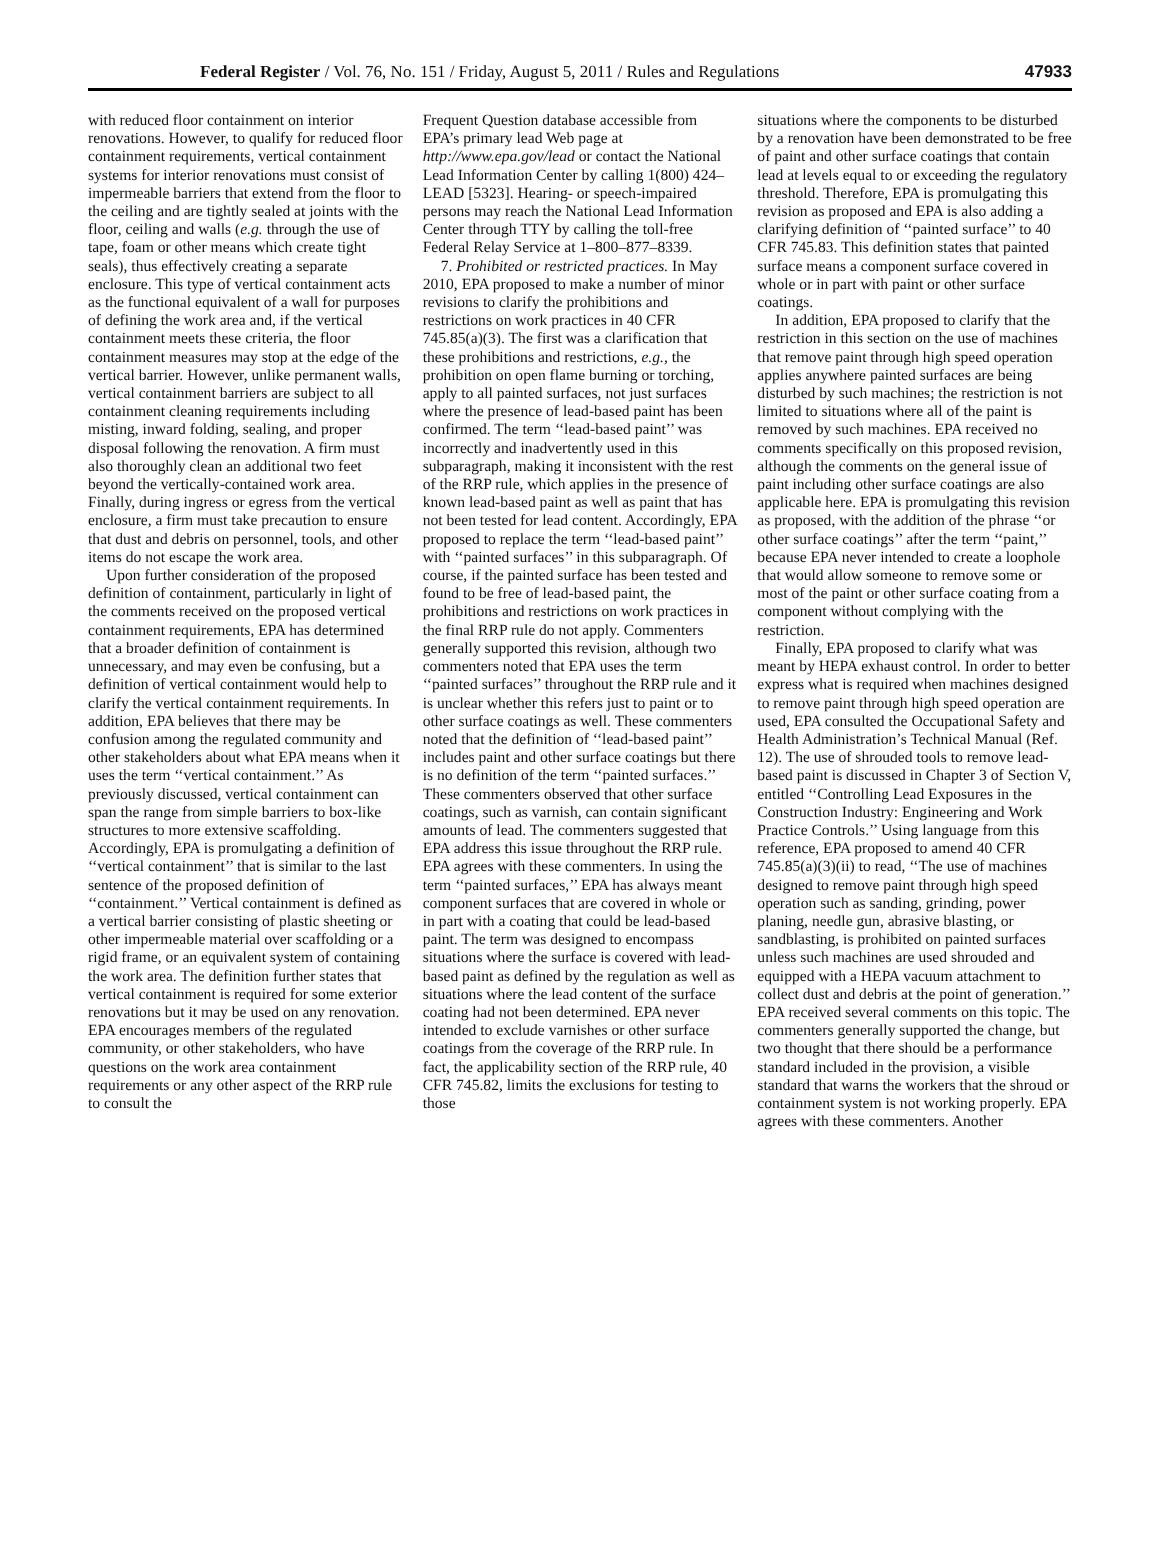Federal Register / Vol. 76, No. 151 / Friday, August 5, 2011 / Rules and Regulations 47933
with reduced floor containment on interior renovations. However, to qualify for reduced floor containment requirements, vertical containment systems for interior renovations must consist of impermeable barriers that extend from the floor to the ceiling and are tightly sealed at joints with the floor, ceiling and walls (e.g. through the use of tape, foam or other means which create tight seals), thus effectively creating a separate enclosure. This type of vertical containment acts as the functional equivalent of a wall for purposes of defining the work area and, if the vertical containment meets these criteria, the floor containment measures may stop at the edge of the vertical barrier. However, unlike permanent walls, vertical containment barriers are subject to all containment cleaning requirements including misting, inward folding, sealing, and proper disposal following the renovation. A firm must also thoroughly clean an additional two feet beyond the vertically-contained work area. Finally, during ingress or egress from the vertical enclosure, a firm must take precaution to ensure that dust and debris on personnel, tools, and other items do not escape the work area.
Upon further consideration of the proposed definition of containment, particularly in light of the comments received on the proposed vertical containment requirements, EPA has determined that a broader definition of containment is unnecessary, and may even be confusing, but a definition of vertical containment would help to clarify the vertical containment requirements. In addition, EPA believes that there may be confusion among the regulated community and other stakeholders about what EPA means when it uses the term ‘‘vertical containment.’’ As previously discussed, vertical containment can span the range from simple barriers to box-like structures to more extensive scaffolding. Accordingly, EPA is promulgating a definition of ‘‘vertical containment’’ that is similar to the last sentence of the proposed definition of ‘‘containment.’’ Vertical containment is defined as a vertical barrier consisting of plastic sheeting or other impermeable material over scaffolding or a rigid frame, or an equivalent system of containing the work area. The definition further states that vertical containment is required for some exterior renovations but it may be used on any renovation. EPA encourages members of the regulated community, or other stakeholders, who have questions on the work area containment requirements or any other aspect of the RRP rule to consult the
Frequent Question database accessible from EPA’s primary lead Web page at http://www.epa.gov/lead or contact the National Lead Information Center by calling 1(800) 424–LEAD [5323]. Hearing- or speech-impaired persons may reach the National Lead Information Center through TTY by calling the toll-free Federal Relay Service at 1–800–877–8339.
7. Prohibited or restricted practices. In May 2010, EPA proposed to make a number of minor revisions to clarify the prohibitions and restrictions on work practices in 40 CFR 745.85(a)(3). The first was a clarification that these prohibitions and restrictions, e.g., the prohibition on open flame burning or torching, apply to all painted surfaces, not just surfaces where the presence of lead-based paint has been confirmed. The term ‘‘lead-based paint’’ was incorrectly and inadvertently used in this subparagraph, making it inconsistent with the rest of the RRP rule, which applies in the presence of known lead-based paint as well as paint that has not been tested for lead content. Accordingly, EPA proposed to replace the term ‘‘lead-based paint’’ with ‘‘painted surfaces’’ in this subparagraph. Of course, if the painted surface has been tested and found to be free of lead-based paint, the prohibitions and restrictions on work practices in the final RRP rule do not apply. Commenters generally supported this revision, although two commenters noted that EPA uses the term ‘‘painted surfaces’’ throughout the RRP rule and it is unclear whether this refers just to paint or to other surface coatings as well. These commenters noted that the definition of ‘‘lead-based paint’’ includes paint and other surface coatings but there is no definition of the term ‘‘painted surfaces.’’ These commenters observed that other surface coatings, such as varnish, can contain significant amounts of lead. The commenters suggested that EPA address this issue throughout the RRP rule. EPA agrees with these commenters. In using the term ‘‘painted surfaces,’’ EPA has always meant component surfaces that are covered in whole or in part with a coating that could be lead-based paint. The term was designed to encompass situations where the surface is covered with lead-based paint as defined by the regulation as well as situations where the lead content of the surface coating had not been determined. EPA never intended to exclude varnishes or other surface coatings from the coverage of the RRP rule. In fact, the applicability section of the RRP rule, 40 CFR 745.82, limits the exclusions for testing to those
situations where the components to be disturbed by a renovation have been demonstrated to be free of paint and other surface coatings that contain lead at levels equal to or exceeding the regulatory threshold. Therefore, EPA is promulgating this revision as proposed and EPA is also adding a clarifying definition of ‘‘painted surface’’ to 40 CFR 745.83. This definition states that painted surface means a component surface covered in whole or in part with paint or other surface coatings.
In addition, EPA proposed to clarify that the restriction in this section on the use of machines that remove paint through high speed operation applies anywhere painted surfaces are being disturbed by such machines; the restriction is not limited to situations where all of the paint is removed by such machines. EPA received no comments specifically on this proposed revision, although the comments on the general issue of paint including other surface coatings are also applicable here. EPA is promulgating this revision as proposed, with the addition of the phrase ‘‘or other surface coatings’’ after the term ‘‘paint,’’ because EPA never intended to create a loophole that would allow someone to remove some or most of the paint or other surface coating from a component without complying with the restriction.
Finally, EPA proposed to clarify what was meant by HEPA exhaust control. In order to better express what is required when machines designed to remove paint through high speed operation are used, EPA consulted the Occupational Safety and Health Administration’s Technical Manual (Ref. 12). The use of shrouded tools to remove lead-based paint is discussed in Chapter 3 of Section V, entitled ‘‘Controlling Lead Exposures in the Construction Industry: Engineering and Work Practice Controls.’’ Using language from this reference, EPA proposed to amend 40 CFR 745.85(a)(3)(ii) to read, ‘‘The use of machines designed to remove paint through high speed operation such as sanding, grinding, power planing, needle gun, abrasive blasting, or sandblasting, is prohibited on painted surfaces unless such machines are used shrouded and equipped with a HEPA vacuum attachment to collect dust and debris at the point of generation.’’ EPA received several comments on this topic. The commenters generally supported the change, but two thought that there should be a performance standard included in the provision, a visible standard that warns the workers that the shroud or containment system is not working properly. EPA agrees with these commenters. Another